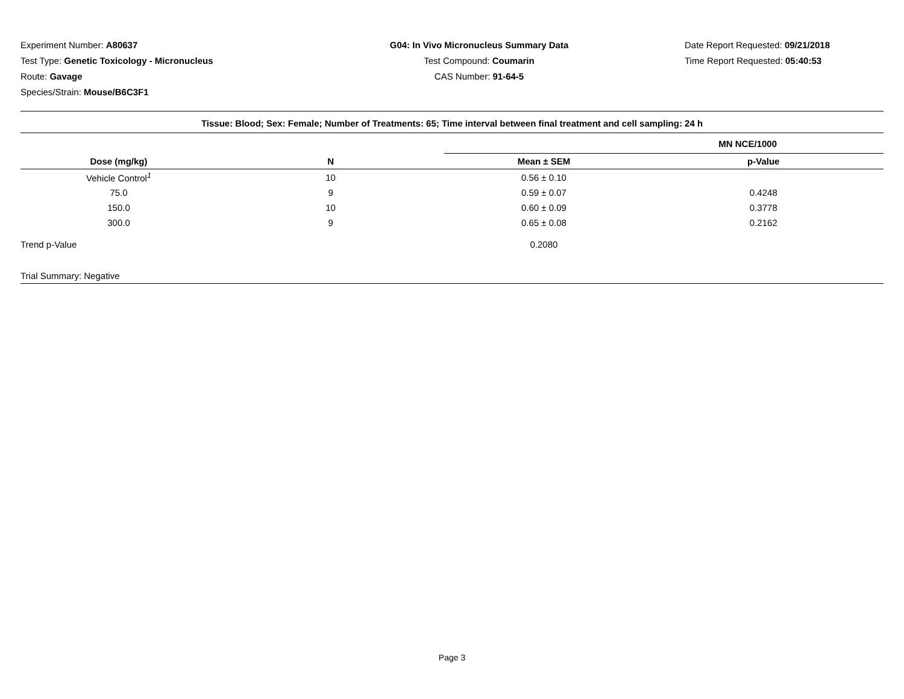Experiment Number: A80637
Test Type: Genetic Toxicology - Micronucleus
Route: Gavage
Species/Strain: Mouse/B6C3F1
G04: In Vivo Micronucleus Summary Data
Test Compound: Coumarin
CAS Number: 91-64-5
Date Report Requested: 09/21/2018
Time Report Requested: 05:40:53
| Tissue: Blood; Sex: Female; Number of Treatments: 65; Time interval between final treatment and cell sampling: 24 h | | | |
| --- | --- | --- | --- |
| | | MN NCE/1000 | |
| Dose (mg/kg) | N | Mean ± SEM | p-Value |
| Vehicle Control<sup>1</sup> | 10 | 0.56 ± 0.10 | |
| 75.0 | 9 | 0.59 ± 0.07 | 0.4248 |
| 150.0 | 10 | 0.60 ± 0.09 | 0.3778 |
| 300.0 | 9 | 0.65 ± 0.08 | 0.2162 |
| Trend p-Value | | 0.2080 | |
| Trial Summary: Negative | | | |
Page 3